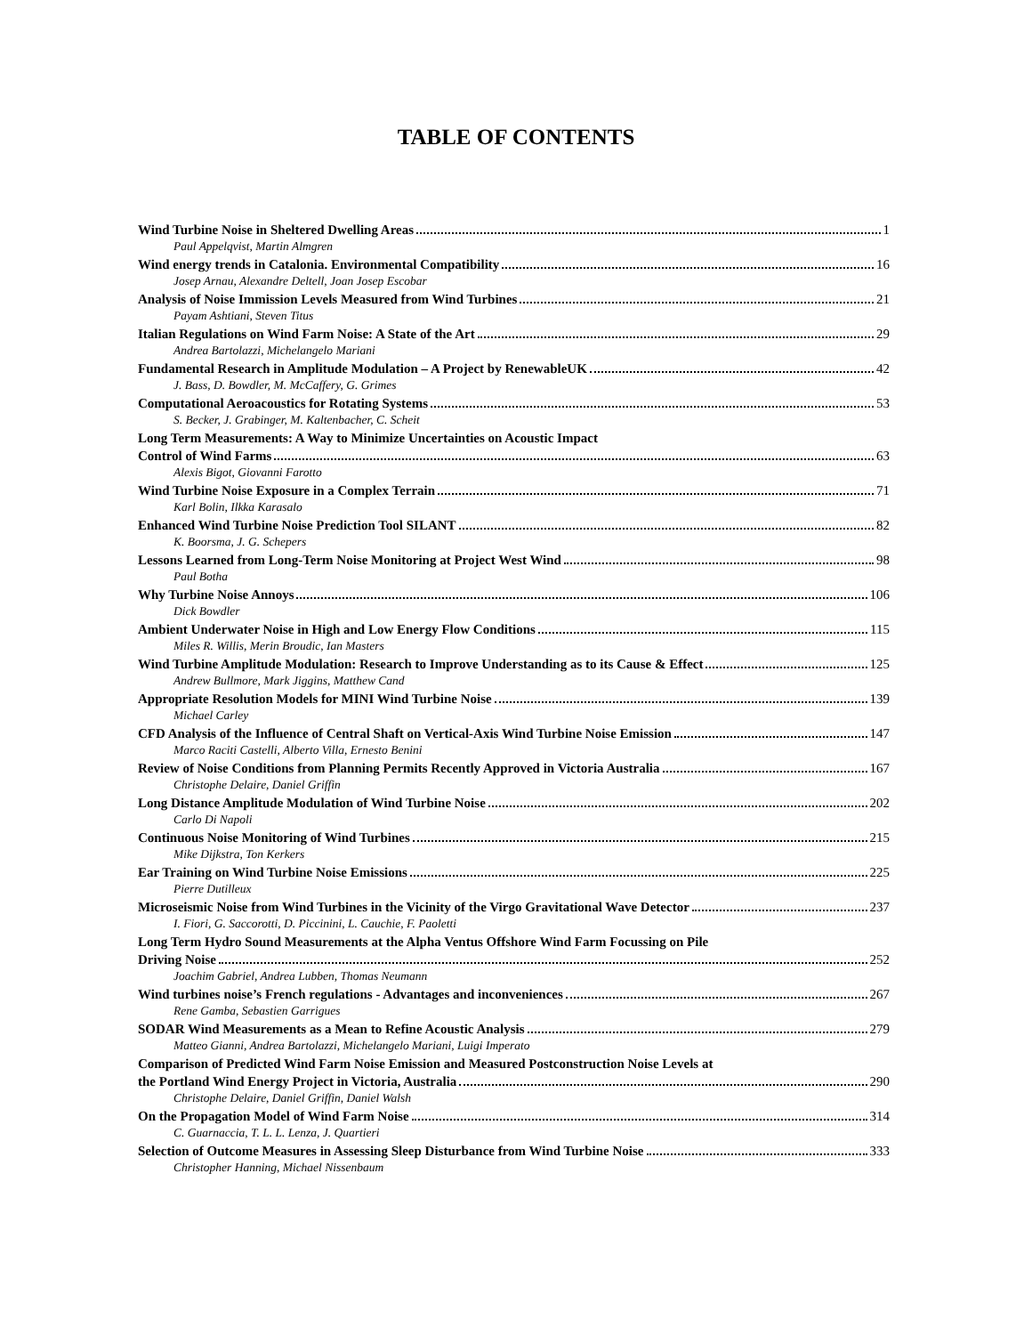TABLE OF CONTENTS
Wind Turbine Noise in Sheltered Dwelling Areas 1
Paul Appelqvist, Martin Almgren
Wind energy trends in Catalonia. Environmental Compatibility 16
Josep Arnau, Alexandre Deltell, Joan Josep Escobar
Analysis of Noise Immission Levels Measured from Wind Turbines 21
Payam Ashtiani, Steven Titus
Italian Regulations on Wind Farm Noise: A State of the Art 29
Andrea Bartolazzi, Michelangelo Mariani
Fundamental Research in Amplitude Modulation – A Project by RenewableUK 42
J. Bass, D. Bowdler, M. McCaffery, G. Grimes
Computational Aeroacoustics for Rotating Systems 53
S. Becker, J. Grabinger, M. Kaltenbacher, C. Scheit
Long Term Measurements: A Way to Minimize Uncertainties on Acoustic Impact
Control of Wind Farms 63
Alexis Bigot, Giovanni Farotto
Wind Turbine Noise Exposure in a Complex Terrain 71
Karl Bolin, Ilkka Karasalo
Enhanced Wind Turbine Noise Prediction Tool SILANT 82
K. Boorsma, J. G. Schepers
Lessons Learned from Long-Term Noise Monitoring at Project West Wind 98
Paul Botha
Why Turbine Noise Annoys 106
Dick Bowdler
Ambient Underwater Noise in High and Low Energy Flow Conditions 115
Miles R. Willis, Merin Broudic, Ian Masters
Wind Turbine Amplitude Modulation: Research to Improve Understanding as to its Cause & Effect 125
Andrew Bullmore, Mark Jiggins, Matthew Cand
Appropriate Resolution Models for MINI Wind Turbine Noise 139
Michael Carley
CFD Analysis of the Influence of Central Shaft on Vertical-Axis Wind Turbine Noise Emission 147
Marco Raciti Castelli, Alberto Villa, Ernesto Benini
Review of Noise Conditions from Planning Permits Recently Approved in Victoria Australia 167
Christophe Delaire, Daniel Griffin
Long Distance Amplitude Modulation of Wind Turbine Noise 202
Carlo Di Napoli
Continuous Noise Monitoring of Wind Turbines 215
Mike Dijkstra, Ton Kerkers
Ear Training on Wind Turbine Noise Emissions 225
Pierre Dutilleux
Microseismic Noise from Wind Turbines in the Vicinity of the Virgo Gravitational Wave Detector 237
I. Fiori, G. Saccorotti, D. Piccinini, L. Cauchie, F. Paoletti
Long Term Hydro Sound Measurements at the Alpha Ventus Offshore Wind Farm Focussing on Pile
Driving Noise 252
Joachim Gabriel, Andrea Lubben, Thomas Neumann
Wind turbines noise’s French regulations - Advantages and inconveniences 267
Rene Gamba, Sebastien Garrigues
SODAR Wind Measurements as a Mean to Refine Acoustic Analysis 279
Matteo Gianni, Andrea Bartolazzi, Michelangelo Mariani, Luigi Imperato
Comparison of Predicted Wind Farm Noise Emission and Measured Postconstruction Noise Levels at
the Portland Wind Energy Project in Victoria, Australia 290
Christophe Delaire, Daniel Griffin, Daniel Walsh
On the Propagation Model of Wind Farm Noise 314
C. Guarnaccia, T. L. L. Lenza, J. Quartieri
Selection of Outcome Measures in Assessing Sleep Disturbance from Wind Turbine Noise 333
Christopher Hanning, Michael Nissenbaum